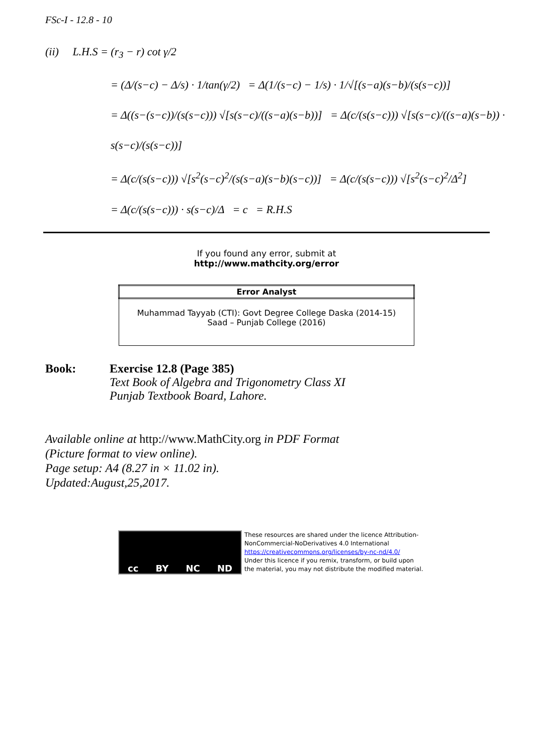FSc-I - 12.8 - 10
(ii) L.H.S = (r<sub>3</sub> − r) cot γ/2
= (Δ/(s−c) − Δ/s) · 1/tan(γ/2) = Δ(1/(s−c) − 1/s) · 1/√[(s−a)(s−b)/(s(s−c))]
= Δ((s−(s−c))/(s(s−c))) √[s(s−c)/((s−a)(s−b))] = Δ(c/(s(s−c))) √[s(s−c)/((s−a)(s−b)) · s(s−c)/(s(s−c))]
= Δ(c/(s(s−c))) √[s<sup>2</sup>(s−c)<sup>2</sup>/(s(s−a)(s−b)(s−c))] = Δ(c/(s(s−c))) √[s<sup>2</sup>(s−c)<sup>2</sup>/Δ<sup>2</sup>]
= Δ(c/(s(s−c))) · s(s−c)/Δ = c = R.H.S
If you found any error, submit at
http://www.mathcity.org/error
| Error Analyst |
| --- |
| Muhammad Tayyab (CTI): Govt Degree College Daska (2014-15) Saad – Punjab College (2016) |
Book: Exercise 12.8 (Page 385)
Text Book of Algebra and Trigonometry Class XI
Punjab Textbook Board, Lahore.
Available online at http://www.MathCity.org in PDF Format
(Picture format to view online).
Page setup: A4 (8.27 in × 11.02 in).
Updated:August,25,2017.
cc BY NC ND
These resources are shared under the licence Attribution-
NonCommercial-NoDerivatives 4.0 International
https://creativecommons.org/licenses/by-nc-nd/4.0/
Under this licence if you remix, transform, or build upon
the material, you may not distribute the modified material.